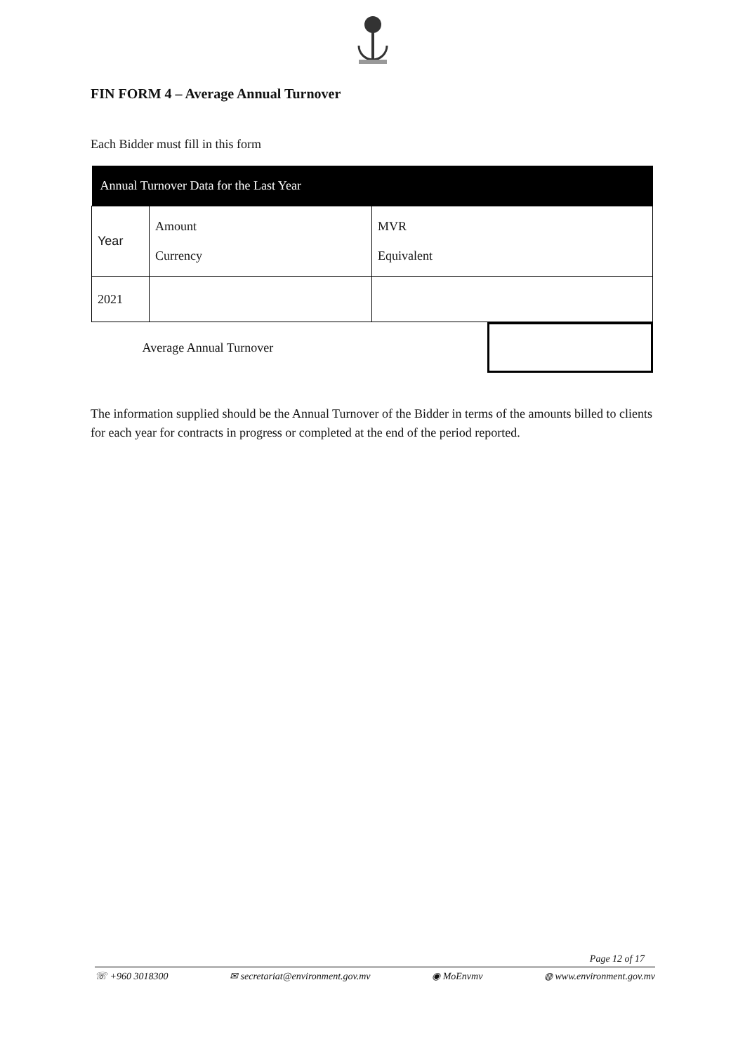FIN FORM 4 – Average Annual Turnover
Each Bidder must fill in this form
| Annual Turnover Data for the Last Year | | |
| --- | --- | --- |
| Year | Amount Currency | MVR Equivalent |
| 2021 | | |
| Average Annual Turnover | | |
The information supplied should be the Annual Turnover of the Bidder in terms of the amounts billed to clients for each year for contracts in progress or completed at the end of the period reported.
Page 12 of 17
☏ +960 3018300 ✉ secretariat@environment.gov.mv ◉ MoEnvmv ◍ www.environment.gov.mv